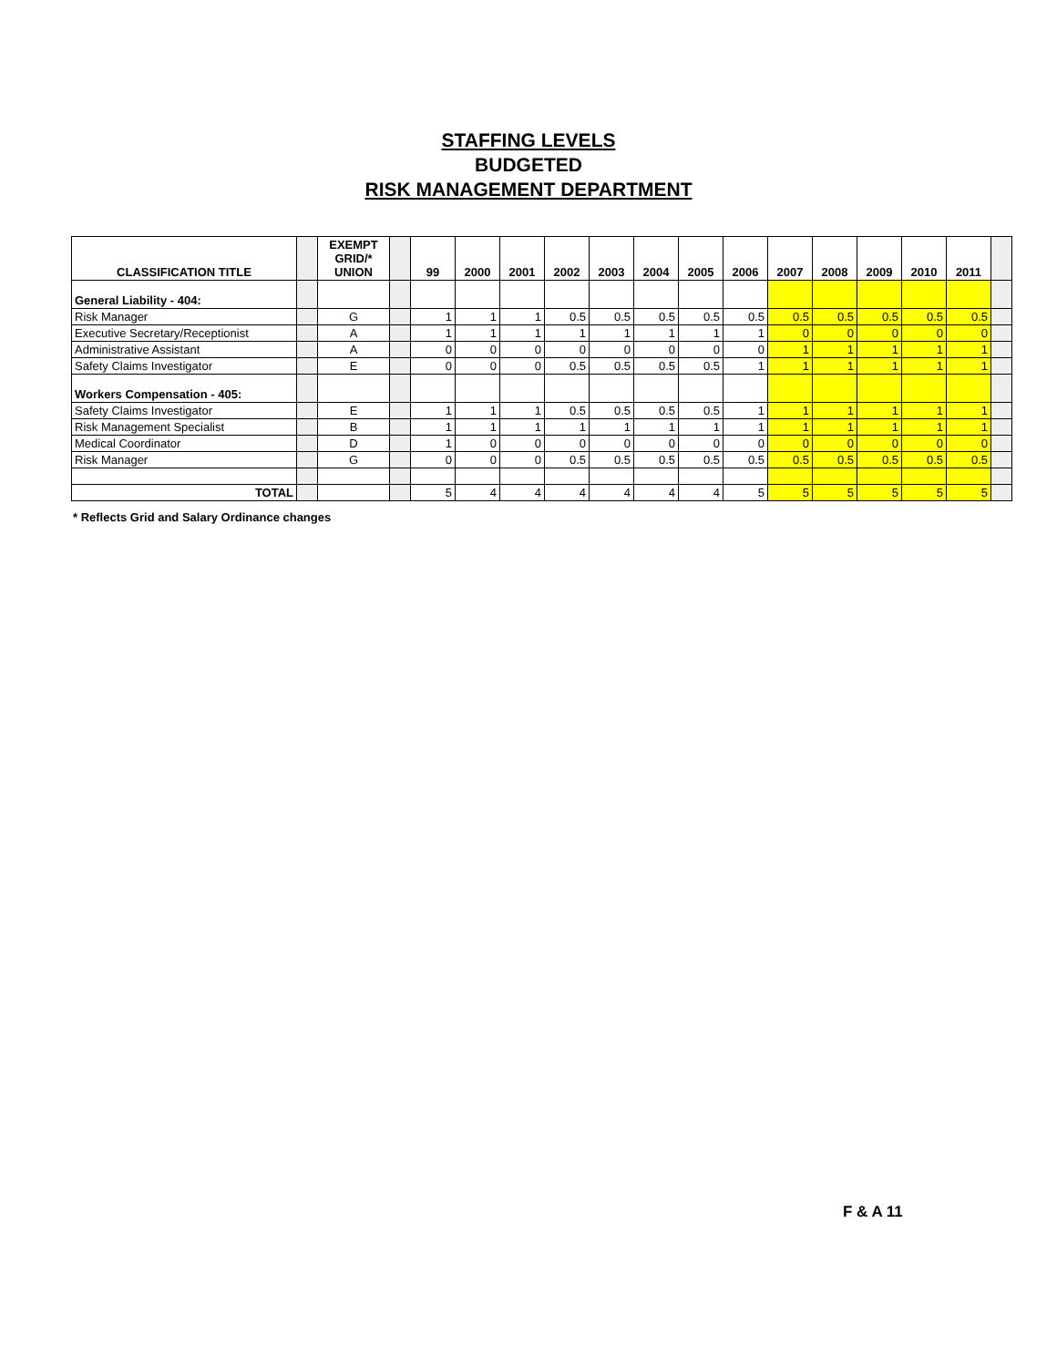STAFFING LEVELS
BUDGETED
RISK MANAGEMENT DEPARTMENT
| CLASSIFICATION TITLE | | EXEMPT GRID/* UNION | | 99 | 2000 | 2001 | 2002 | 2003 | 2004 | 2005 | 2006 | 2007 | 2008 | 2009 | 2010 | 2011 | |
| General Liability - 404: | | | | | | | | | | | | | | | | | |
| Risk Manager | | G | | 1 | 1 | 1 | 0.5 | 0.5 | 0.5 | 0.5 | 0.5 | 0.5 | 0.5 | 0.5 | 0.5 | 0.5 | |
| Executive Secretary/Receptionist | | A | | 1 | 1 | 1 | 1 | 1 | 1 | 1 | 1 | 0 | 0 | 0 | 0 | 0 | |
| Administrative Assistant | | A | | 0 | 0 | 0 | 0 | 0 | 0 | 0 | 0 | 1 | 1 | 1 | 1 | 1 | |
| Safety Claims Investigator | | E | | 0 | 0 | 0 | 0.5 | 0.5 | 0.5 | 0.5 | 1 | 1 | 1 | 1 | 1 | 1 | |
| Workers Compensation - 405: | | | | | | | | | | | | | | | | | |
| Safety Claims Investigator | | E | | 1 | 1 | 1 | 0.5 | 0.5 | 0.5 | 0.5 | 1 | 1 | 1 | 1 | 1 | 1 | |
| Risk Management Specialist | | B | | 1 | 1 | 1 | 1 | 1 | 1 | 1 | 1 | 1 | 1 | 1 | 1 | 1 | |
| Medical Coordinator | | D | | 1 | 0 | 0 | 0 | 0 | 0 | 0 | 0 | 0 | 0 | 0 | 0 | 0 | |
| Risk Manager | | G | | 0 | 0 | 0 | 0.5 | 0.5 | 0.5 | 0.5 | 0.5 | 0.5 | 0.5 | 0.5 | 0.5 | 0.5 | |
| TOTAL | | | | 5 | 4 | 4 | 4 | 4 | 4 | 4 | 5 | 5 | 5 | 5 | 5 | 5 | |
* Reflects Grid and Salary Ordinance changes
F & A 11